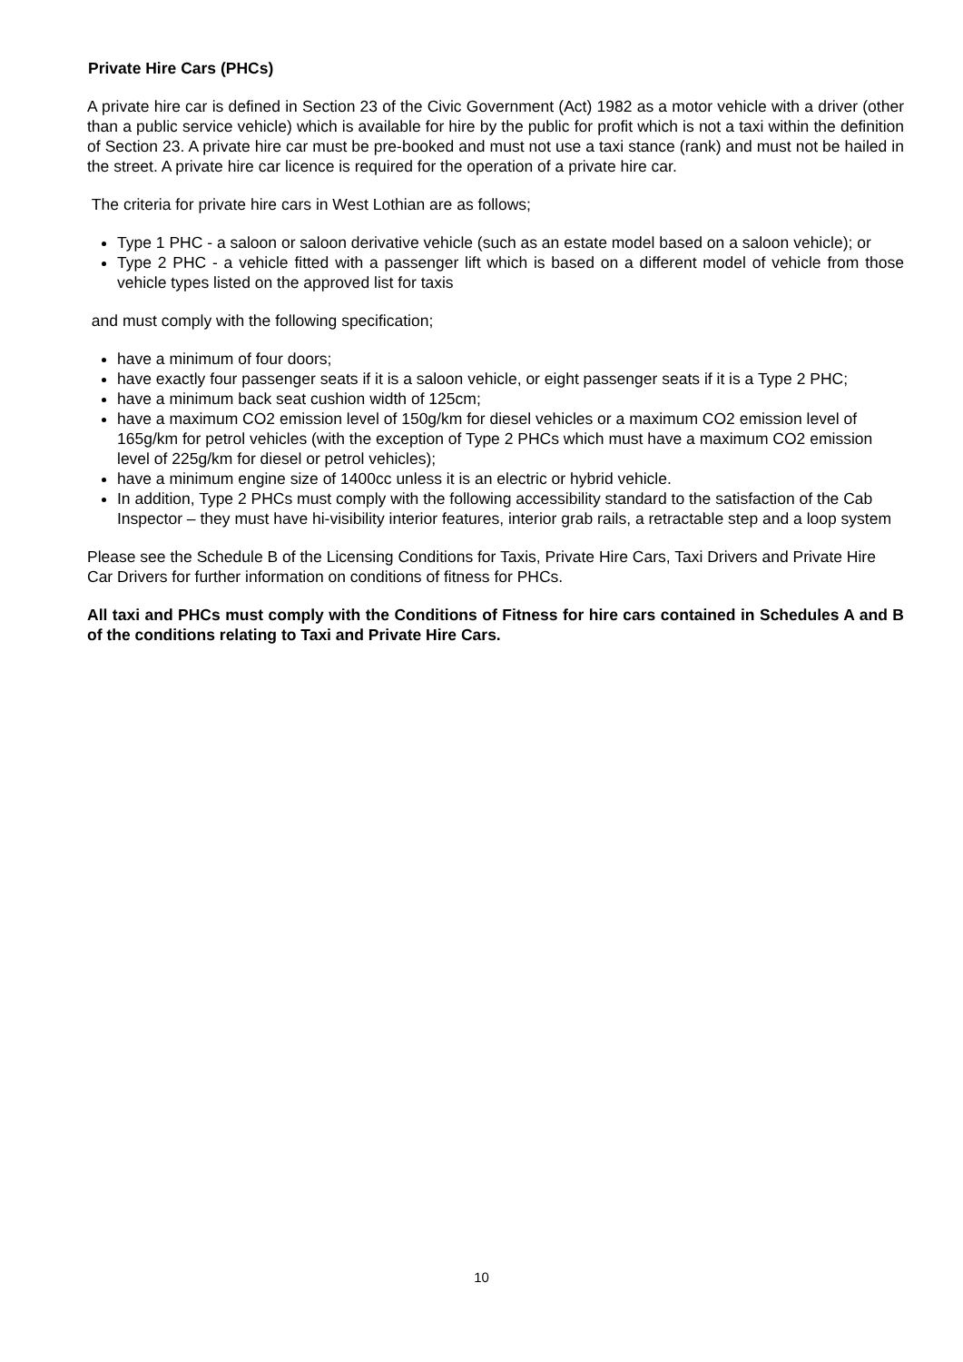Private Hire Cars (PHCs)
A private hire car is defined in Section 23 of the Civic Government (Act) 1982 as a motor vehicle with a driver (other than a public service vehicle) which is available for hire by the public for profit which is not a taxi within the definition of Section 23. A private hire car must be pre-booked and must not use a taxi stance (rank) and must not be hailed in the street. A private hire car licence is required for the operation of a private hire car.
The criteria for private hire cars in West Lothian are as follows;
Type 1 PHC - a saloon or saloon derivative vehicle (such as an estate model based on a saloon vehicle); or
Type 2 PHC - a vehicle fitted with a passenger lift which is based on a different model of vehicle from those vehicle types listed on the approved list for taxis
and must comply with the following specification;
have a minimum of four doors;
have exactly four passenger seats if it is a saloon vehicle, or eight passenger seats if it is a Type 2 PHC;
have a minimum back seat cushion width of 125cm;
have a maximum CO2 emission level of 150g/km for diesel vehicles or a maximum CO2 emission level of 165g/km for petrol vehicles (with the exception of Type 2 PHCs which must have a maximum CO2 emission level of 225g/km for diesel or petrol vehicles);
have a minimum engine size of 1400cc unless it is an electric or hybrid vehicle.
In addition, Type 2 PHCs must comply with the following accessibility standard to the satisfaction of the Cab Inspector – they must have hi-visibility interior features, interior grab rails, a retractable step and a loop system
Please see the Schedule B of the Licensing Conditions for Taxis, Private Hire Cars, Taxi Drivers and Private Hire Car Drivers for further information on conditions of fitness for PHCs.
All taxi and PHCs must comply with the Conditions of Fitness for hire cars contained in Schedules A and B of the conditions relating to Taxi and Private Hire Cars.
10